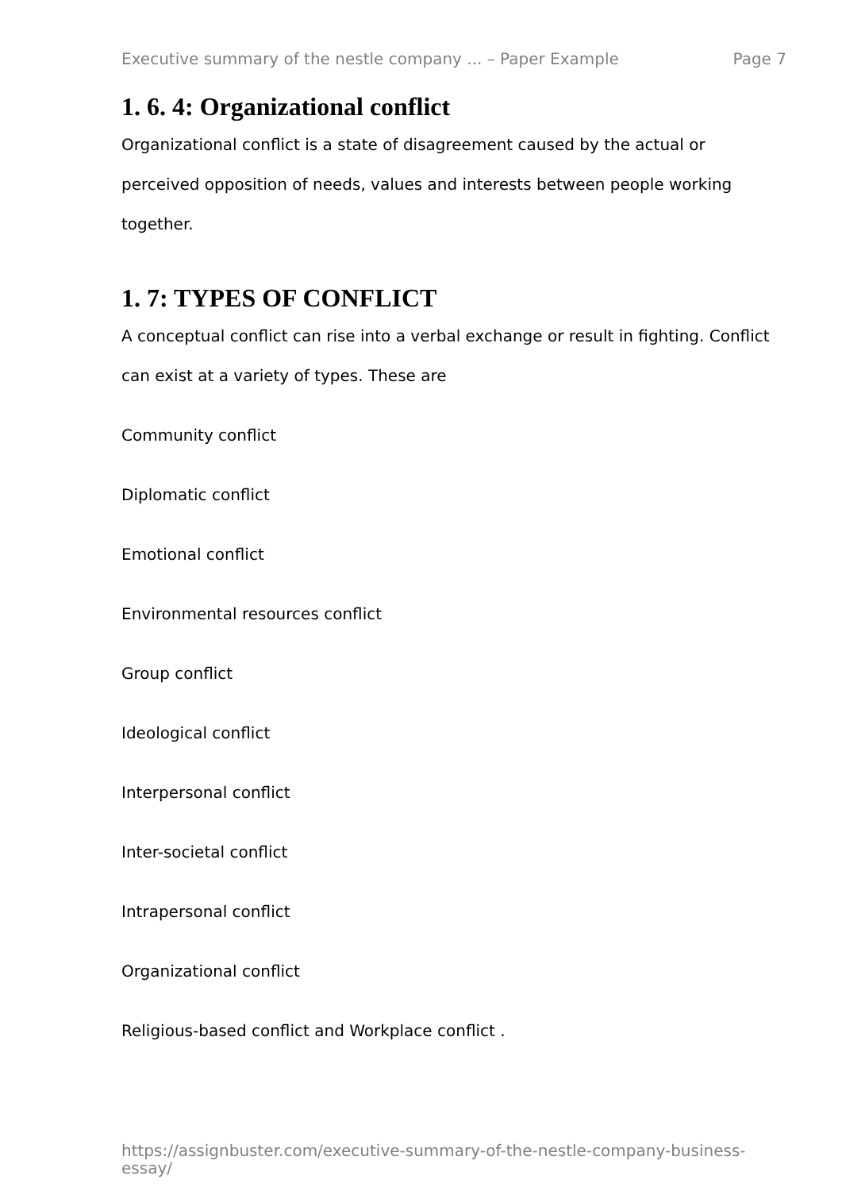Executive summary of the nestle company ... – Paper Example Page 7
1. 6. 4: Organizational conflict
Organizational conflict is a state of disagreement caused by the actual or perceived opposition of needs, values and interests between people working together.
1. 7: TYPES OF CONFLICT
A conceptual conflict can rise into a verbal exchange or result in fighting. Conflict can exist at a variety of types. These are
Community conflict
Diplomatic conflict
Emotional conflict
Environmental resources conflict
Group conflict
Ideological conflict
Interpersonal conflict
Inter-societal conflict
Intrapersonal conflict
Organizational conflict
Religious-based conflict and Workplace conflict .
https://assignbuster.com/executive-summary-of-the-nestle-company-business-essay/